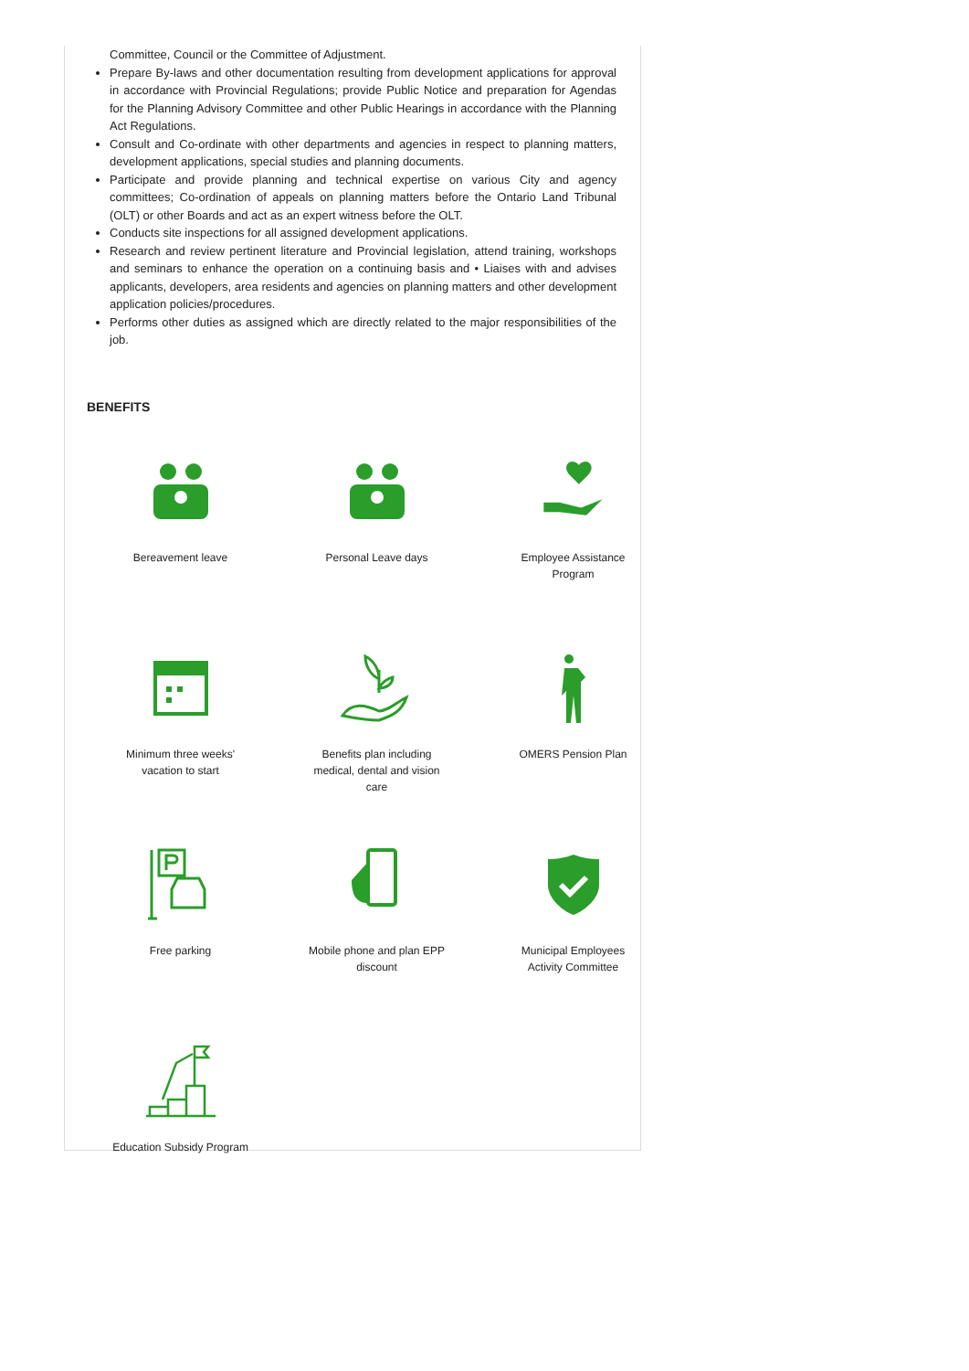Committee, Council or the Committee of Adjustment.
Prepare By-laws and other documentation resulting from development applications for approval in accordance with Provincial Regulations; provide Public Notice and preparation for Agendas for the Planning Advisory Committee and other Public Hearings in accordance with the Planning Act Regulations.
Consult and Co-ordinate with other departments and agencies in respect to planning matters, development applications, special studies and planning documents.
Participate and provide planning and technical expertise on various City and agency committees; Co-ordination of appeals on planning matters before the Ontario Land Tribunal (OLT) or other Boards and act as an expert witness before the OLT.
Conducts site inspections for all assigned development applications.
Research and review pertinent literature and Provincial legislation, attend training, workshops and seminars to enhance the operation on a continuing basis and • Liaises with and advises applicants, developers, area residents and agencies on planning matters and other development application policies/procedures.
Performs other duties as assigned which are directly related to the major responsibilities of the job.
BENEFITS
Bereavement leave
Personal Leave days
Employee Assistance
Program
Minimum three weeks'
vacation to start
Benefits plan including
medical, dental and vision
care
OMERS Pension Plan
Free parking
Mobile phone and plan EPP
discount
Municipal Employees
Activity Committee
Education Subsidy Program